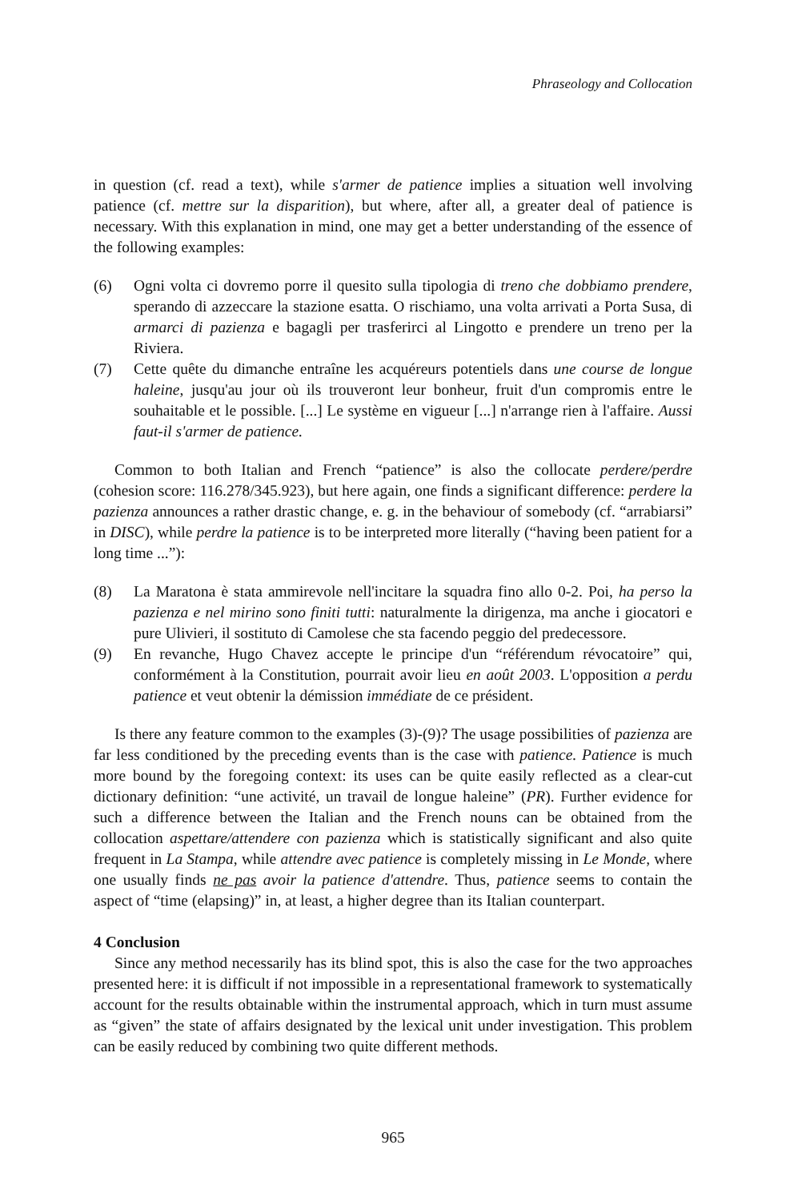Phraseology and Collocation
in question (cf. read a text), while s'armer de patience implies a situation well involving patience (cf. mettre sur la disparition), but where, after all, a greater deal of patience is necessary. With this explanation in mind, one may get a better understanding of the essence of the following examples:
(6) Ogni volta ci dovremo porre il quesito sulla tipologia di treno che dobbiamo prendere, sperando di azzeccare la stazione esatta. O rischiamo, una volta arrivati a Porta Susa, di armarci di pazienza e bagagli per trasferirci al Lingotto e prendere un treno per la Riviera.
(7) Cette quête du dimanche entraîne les acquéreurs potentiels dans une course de longue haleine, jusqu'au jour où ils trouveront leur bonheur, fruit d'un compromis entre le souhaitable et le possible. [...] Le système en vigueur [...] n'arrange rien à l'affaire. Aussi faut-il s'armer de patience.
Common to both Italian and French “patience” is also the collocate perdere/perdre (cohesion score: 116.278/345.923), but here again, one finds a significant difference: perdere la pazienza announces a rather drastic change, e. g. in the behaviour of somebody (cf. “arrabiarsi” in DISC), while perdre la patience is to be interpreted more literally (“having been patient for a long time ...”):
(8) La Maratona è stata ammirevole nell'incitare la squadra fino allo 0-2. Poi, ha perso la pazienza e nel mirino sono finiti tutti: naturalmente la dirigenza, ma anche i giocatori e pure Ulivieri, il sostituto di Camolese che sta facendo peggio del predecessore.
(9) En revanche, Hugo Chavez accepte le principe d'un “référendum révocatoire” qui, conformément à la Constitution, pourrait avoir lieu en août 2003. L'opposition a perdu patience et veut obtenir la démission immédiate de ce président.
Is there any feature common to the examples (3)-(9)? The usage possibilities of pazienza are far less conditioned by the preceding events than is the case with patience. Patience is much more bound by the foregoing context: its uses can be quite easily reflected as a clear-cut dictionary definition: “une activité, un travail de longue haleine” (PR). Further evidence for such a difference between the Italian and the French nouns can be obtained from the collocation aspettare/attendere con pazienza which is statistically significant and also quite frequent in La Stampa, while attendre avec patience is completely missing in Le Monde, where one usually finds ne pas avoir la patience d'attendre. Thus, patience seems to contain the aspect of “time (elapsing)” in, at least, a higher degree than its Italian counterpart.
4 Conclusion
Since any method necessarily has its blind spot, this is also the case for the two approaches presented here: it is difficult if not impossible in a representational framework to systematically account for the results obtainable within the instrumental approach, which in turn must assume as “given” the state of affairs designated by the lexical unit under investigation. This problem can be easily reduced by combining two quite different methods.
965